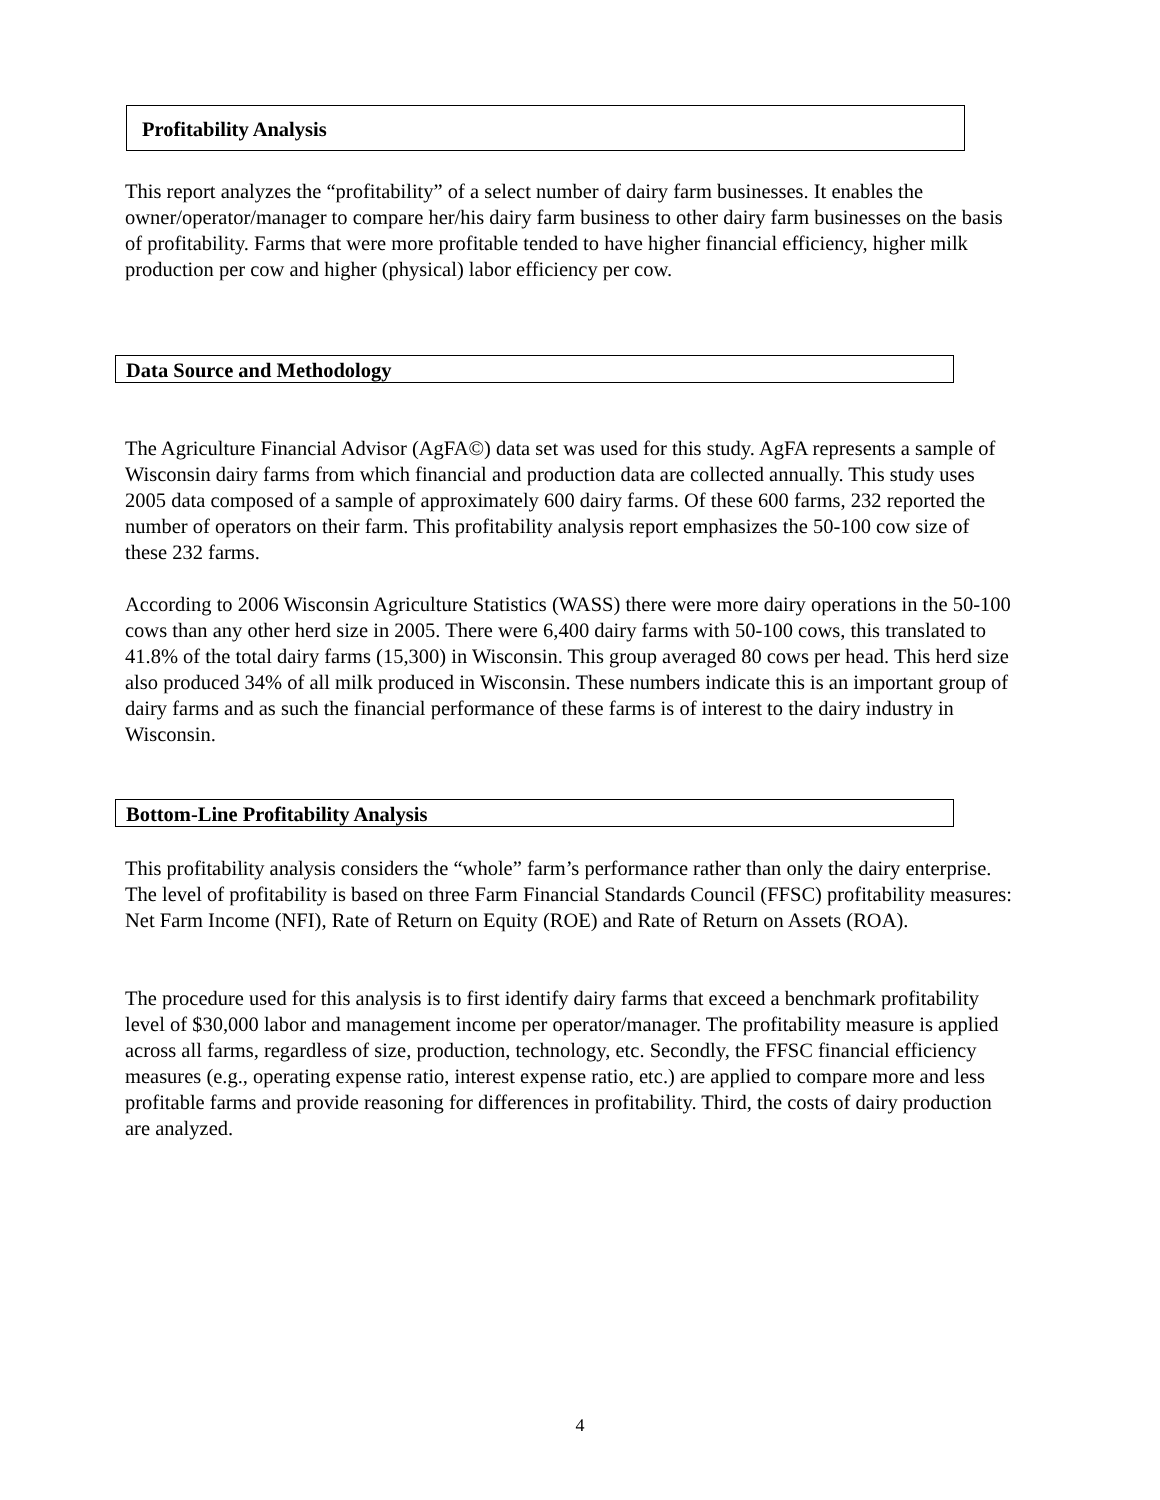Profitability Analysis
This report analyzes the “profitability” of a select number of dairy farm businesses. It enables the owner/operator/manager to compare her/his dairy farm business to other dairy farm businesses on the basis of profitability. Farms that were more profitable tended to have higher financial efficiency, higher milk production per cow and higher (physical) labor efficiency per cow.
Data Source and Methodology
The Agriculture Financial Advisor (AgFA©) data set was used for this study. AgFA represents a sample of Wisconsin dairy farms from which financial and production data are collected annually. This study uses 2005 data composed of a sample of approximately 600 dairy farms. Of these 600 farms, 232 reported the number of operators on their farm. This profitability analysis report emphasizes the 50-100 cow size of these 232 farms.
According to 2006 Wisconsin Agriculture Statistics (WASS) there were more dairy operations in the 50-100 cows than any other herd size in 2005. There were 6,400 dairy farms with 50-100 cows, this translated to 41.8% of the total dairy farms (15,300) in Wisconsin. This group averaged 80 cows per head. This herd size also produced 34% of all milk produced in Wisconsin. These numbers indicate this is an important group of dairy farms and as such the financial performance of these farms is of interest to the dairy industry in Wisconsin.
Bottom-Line Profitability Analysis
This profitability analysis considers the “whole” farm’s performance rather than only the dairy enterprise. The level of profitability is based on three Farm Financial Standards Council (FFSC) profitability measures: Net Farm Income (NFI), Rate of Return on Equity (ROE) and Rate of Return on Assets (ROA).
The procedure used for this analysis is to first identify dairy farms that exceed a benchmark profitability level of $30,000 labor and management income per operator/manager. The profitability measure is applied across all farms, regardless of size, production, technology, etc. Secondly, the FFSC financial efficiency measures (e.g., operating expense ratio, interest expense ratio, etc.) are applied to compare more and less profitable farms and provide reasoning for differences in profitability. Third, the costs of dairy production are analyzed.
4